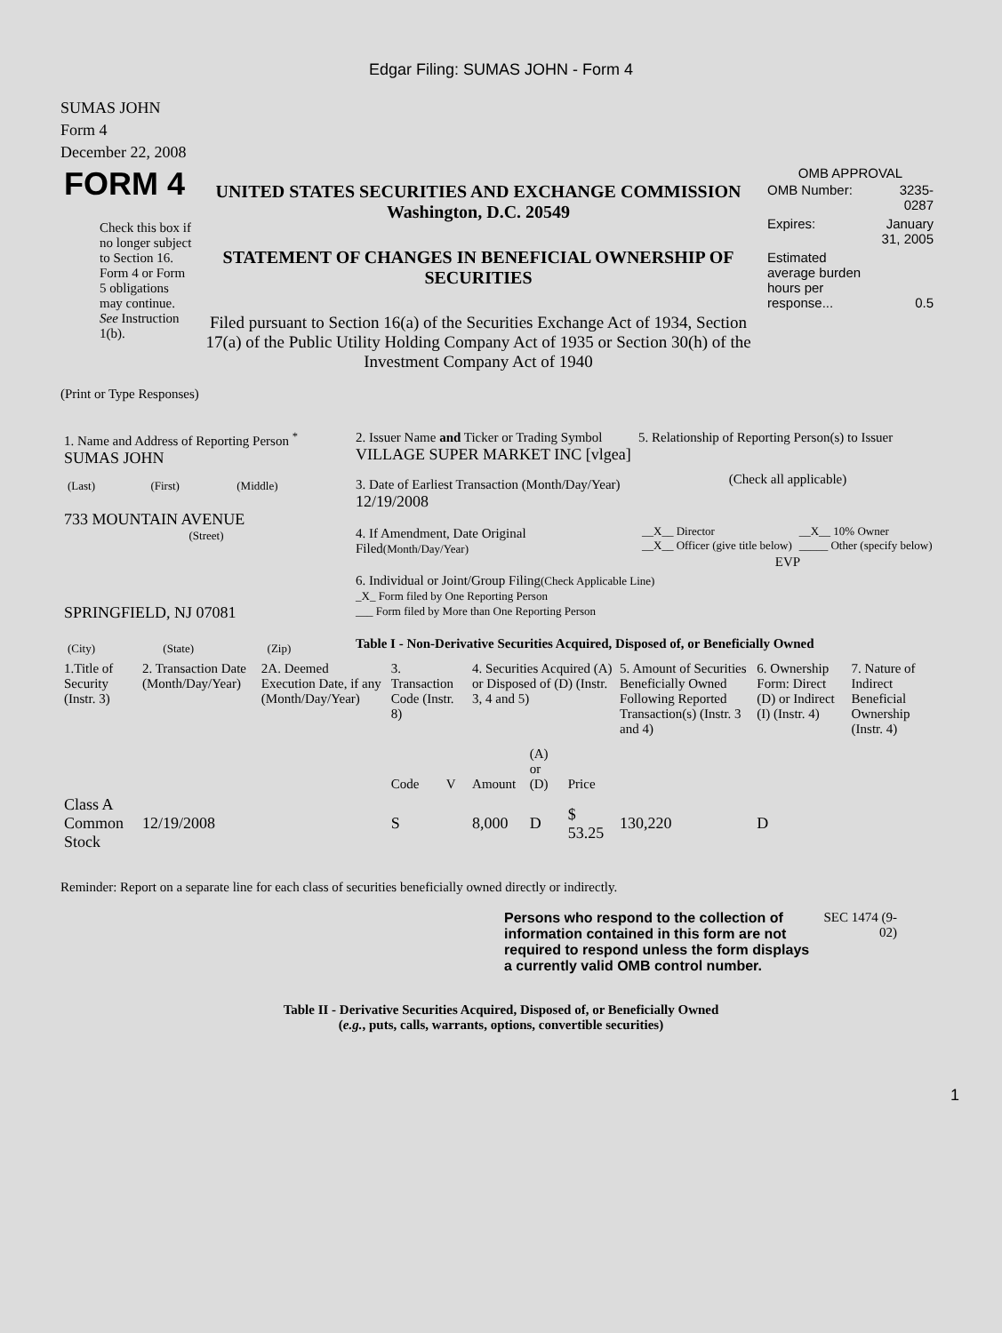Edgar Filing: SUMAS JOHN - Form 4
SUMAS JOHN
Form 4
December 22, 2008
| FORM 4 Check this box if no longer subject to Section 16. Form 4 or Form 5 obligations may continue. See Instruction 1(b). | UNITED STATES SECURITIES AND EXCHANGE COMMISSION Washington, D.C. 20549 STATEMENT OF CHANGES IN BENEFICIAL OWNERSHIP OF SECURITIES Filed pursuant to Section 16(a) of the Securities Exchange Act of 1934, Section 17(a) of the Public Utility Holding Company Act of 1935 or Section 30(h) of the Investment Company Act of 1940 | OMB APPROVAL / OMB Number: / 3235-0287 / / Expires: / January 31, 2005 / / Estimated average burden hours per response... / 0.5 / |
(Print or Type Responses)
| 1. Name and Address of Reporting Person <sup>*</sup> SUMAS JOHN | 2. Issuer Name and Ticker or Trading Symbol VILLAGE SUPER MARKET INC [vlgea] | 5. Relationship of Reporting Person(s) to Issuer (Check all applicable) / __X__ Director __X__ Officer (give title below) / __X__ 10% Owner _____ Other (specify below) / EVP |
| / (Last) / (First) / (Middle) / 733 MOUNTAIN AVENUE (Street) | 3. Date of Earliest Transaction (Month/Day/Year) 12/19/2008 4. If Amendment, Date Original Filed (Month/Day/Year) | |
| SPRINGFIELD, NJ 07081 / (City) / (State) / (Zip) / | 6. Individual or Joint/Group Filing (Check Applicable Line) _X_ Form filed by One Reporting Person ___ Form filed by More than One Reporting Person Table I - Non-Derivative Securities Acquired, Disposed of, or Beneficially Owned | |
| 1.Title of Security (Instr. 3) | 2. Transaction Date (Month/Day/Year) | 2A. Deemed Execution Date, if any (Month/Day/Year) | 3. Transaction Code (Instr. 8) | | 4. Securities Acquired (A) or Disposed of (D) (Instr. 3, 4 and 5) | | | 5. Amount of Securities Beneficially Owned Following Reported Transaction(s) (Instr. 3 and 4) | 6. Ownership Form: Direct (D) or Indirect (I) (Instr. 4) | 7. Nature of Indirect Beneficial Ownership (Instr. 4) |
| --- | --- | --- | --- | --- | --- | --- | --- | --- | --- | --- |
| | | | Code | V | Amount | (A) or (D) | Price | | | |
| Class A Common Stock | 12/19/2008 | | S | | 8,000 | D | $ 53.25 | 130,220 | D | |
Reminder: Report on a separate line for each class of securities beneficially owned directly or indirectly.
| Persons who respond to the collection of information contained in this form are not required to respond unless the form displays a currently valid OMB control number. | SEC 1474 (9-02) |
Table II - Derivative Securities Acquired, Disposed of, or Beneficially Owned
(e.g., puts, calls, warrants, options, convertible securities)
1